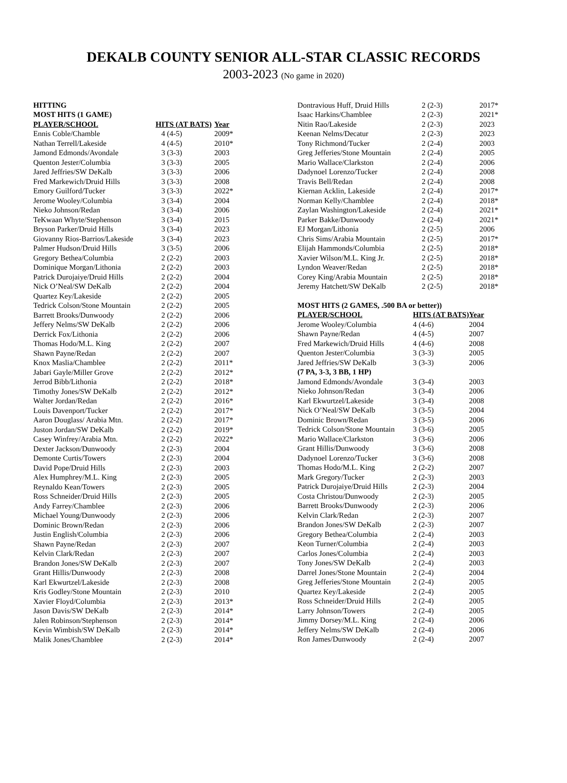DEKALB COUNTY SENIOR ALL-STAR CLASSIC RECORDS
2003-2023 (No game in 2020)
| HITTING | | |
| MOST HITS (1 GAME) | | |
| PLAYER/SCHOOL | HITS (AT BATS) | Year |
| Ennis Coble/Chamble | 4 (4-5) | 2009* |
| Nathan Terrell/Lakeside | 4 (4-5) | 2010* |
| Jamond Edmonds/Avondale | 3 (3-3) | 2003 |
| Quenton Jester/Columbia | 3 (3-3) | 2005 |
| Jared Jeffries/SW DeKalb | 3 (3-3) | 2006 |
| Fred Markewich/Druid Hills | 3 (3-3) | 2008 |
| Emory Guilford/Tucker | 3 (3-3) | 2022* |
| Jerome Wooley/Columbia | 3 (3-4) | 2004 |
| Nieko Johnson/Redan | 3 (3-4) | 2006 |
| TeKwaan Whyte/Stephenson | 3 (3-4) | 2015 |
| Bryson Parker/Druid Hills | 3 (3-4) | 2023 |
| Giovanny Rios-Barrios/Lakeside | 3 (3-4) | 2023 |
| Palmer Hudson/Druid Hills | 3 (3-5) | 2006 |
| Gregory Bethea/Columbia | 2 (2-2) | 2003 |
| Dominique Morgan/Lithonia | 2 (2-2) | 2003 |
| Patrick Durojaiye/Druid Hills | 2 (2-2) | 2004 |
| Nick O’Neal/SW DeKalb | 2 (2-2) | 2004 |
| Quartez Key/Lakeside | 2 (2-2) | 2005 |
| Tedrick Colson/Stone Mountain | 2 (2-2) | 2005 |
| Barrett Brooks/Dunwoody | 2 (2-2) | 2006 |
| Jeffery Nelms/SW DeKalb | 2 (2-2) | 2006 |
| Derrick Fox/Lithonia | 2 (2-2) | 2006 |
| Thomas Hodo/M.L. King | 2 (2-2) | 2007 |
| Shawn Payne/Redan | 2 (2-2) | 2007 |
| Knox Maslia/Chamblee | 2 (2-2) | 2011* |
| Jabari Gayle/Miller Grove | 2 (2-2) | 2012* |
| Jerrod Bibb/Lithonia | 2 (2-2) | 2018* |
| Timothy Jones/SW DeKalb | 2 (2-2) | 2012* |
| Walter Jordan/Redan | 2 (2-2) | 2016* |
| Louis Davenport/Tucker | 2 (2-2) | 2017* |
| Aaron Douglass/ Arabia Mtn. | 2 (2-2) | 2017* |
| Juston Jordan/SW DeKalb | 2 (2-2) | 2019* |
| Casey Winfrey/Arabia Mtn. | 2 (2-2) | 2022* |
| Dexter Jackson/Dunwoody | 2 (2-3) | 2004 |
| Demonte Curtis/Towers | 2 (2-3) | 2004 |
| David Pope/Druid Hills | 2 (2-3) | 2003 |
| Alex Humphrey/M.L. King | 2 (2-3) | 2005 |
| Reynaldo Kean/Towers | 2 (2-3) | 2005 |
| Ross Schneider/Druid Hills | 2 (2-3) | 2005 |
| Andy Farrey/Chamblee | 2 (2-3) | 2006 |
| Michael Young/Dunwoody | 2 (2-3) | 2006 |
| Dominic Brown/Redan | 2 (2-3) | 2006 |
| Justin English/Columbia | 2 (2-3) | 2006 |
| Shawn Payne/Redan | 2 (2-3) | 2007 |
| Kelvin Clark/Redan | 2 (2-3) | 2007 |
| Brandon Jones/SW DeKalb | 2 (2-3) | 2007 |
| Grant Hillis/Dunwoody | 2 (2-3) | 2008 |
| Karl Ekwurtzel/Lakeside | 2 (2-3) | 2008 |
| Kris Godley/Stone Mountain | 2 (2-3) | 2010 |
| Xavier Floyd/Columbia | 2 (2-3) | 2013* |
| Jason Davis/SW DeKalb | 2 (2-3) | 2014* |
| Jalen Robinson/Stephenson | 2 (2-3) | 2014* |
| Kevin Wimbish/SW DeKalb | 2 (2-3) | 2014* |
| Malik Jones/Chamblee | 2 (2-3) | 2014* |
| Dontravious Huff, Druid Hills | 2 (2-3) | 2017* |
| Isaac Harkins/Chamblee | 2 (2-3) | 2021* |
| Nitin Rao/Lakeside | 2 (2-3) | 2023 |
| Keenan Nelms/Decatur | 2 (2-3) | 2023 |
| Tony Richmond/Tucker | 2 (2-4) | 2003 |
| Greg Jefferies/Stone Mountain | 2 (2-4) | 2005 |
| Mario Wallace/Clarkston | 2 (2-4) | 2006 |
| Dadynoel Lorenzo/Tucker | 2 (2-4) | 2008 |
| Travis Bell/Redan | 2 (2-4) | 2008 |
| Kiernan Acklin, Lakeside | 2 (2-4) | 2017* |
| Norman Kelly/Chamblee | 2 (2-4) | 2018* |
| Zaylan Washington/Lakeside | 2 (2-4) | 2021* |
| Parker Bakke/Dunwoody | 2 (2-4) | 2021* |
| EJ Morgan/Lithonia | 2 (2-5) | 2006 |
| Chris Sims/Arabia Mountain | 2 (2-5) | 2017* |
| Elijah Hammonds/Columbia | 2 (2-5) | 2018* |
| Xavier Wilson/M.L. King Jr. | 2 (2-5) | 2018* |
| Lyndon Weaver/Redan | 2 (2-5) | 2018* |
| Corey King/Arabia Mountain | 2 (2-5) | 2018* |
| Jeremy Hatchett/SW DeKalb | 2 (2-5) | 2018* |
| MOST HITS (2 GAMES, .500 BA or better)) | | |
| PLAYER/SCHOOL | HITS (AT BATS) | Year |
| Jerome Wooley/Columbia | 4 (4-6) | 2004 |
| Shawn Payne/Redan | 4 (4-5) | 2007 |
| Fred Markewich/Druid Hills | 4 (4-6) | 2008 |
| Quenton Jester/Columbia | 3 (3-3) | 2005 |
| Jared Jeffries/SW DeKalb | 3 (3-3) | 2006 |
| (7 PA, 3-3, 3 BB, 1 HP) | | |
| Jamond Edmonds/Avondale | 3 (3-4) | 2003 |
| Nieko Johnson/Redan | 3 (3-4) | 2006 |
| Karl Ekwurtzel/Lakeside | 3 (3-4) | 2008 |
| Nick O’Neal/SW DeKalb | 3 (3-5) | 2004 |
| Dominic Brown/Redan | 3 (3-5) | 2006 |
| Tedrick Colson/Stone Mountain | 3 (3-6) | 2005 |
| Mario Wallace/Clarkston | 3 (3-6) | 2006 |
| Grant Hillis/Dunwoody | 3 (3-6) | 2008 |
| Dadynoel Lorenzo/Tucker | 3 (3-6) | 2008 |
| Thomas Hodo/M.L. King | 2 (2-2) | 2007 |
| Mark Gregory/Tucker | 2 (2-3) | 2003 |
| Patrick Durojaiye/Druid Hills | 2 (2-3) | 2004 |
| Costa Christou/Dunwoody | 2 (2-3) | 2005 |
| Barrett Brooks/Dunwoody | 2 (2-3) | 2006 |
| Kelvin Clark/Redan | 2 (2-3) | 2007 |
| Brandon Jones/SW DeKalb | 2 (2-3) | 2007 |
| Gregory Bethea/Columbia | 2 (2-4) | 2003 |
| Keon Turner/Columbia | 2 (2-4) | 2003 |
| Carlos Jones/Columbia | 2 (2-4) | 2003 |
| Tony Jones/SW DeKalb | 2 (2-4) | 2003 |
| Darrel Jones/Stone Mountain | 2 (2-4) | 2004 |
| Greg Jefferies/Stone Mountain | 2 (2-4) | 2005 |
| Quartez Key/Lakeside | 2 (2-4) | 2005 |
| Ross Schneider/Druid Hills | 2 (2-4) | 2005 |
| Larry Johnson/Towers | 2 (2-4) | 2005 |
| Jimmy Dorsey/M.L. King | 2 (2-4) | 2006 |
| Jeffery Nelms/SW DeKalb | 2 (2-4) | 2006 |
| Ron James/Dunwoody | 2 (2-4) | 2007 |